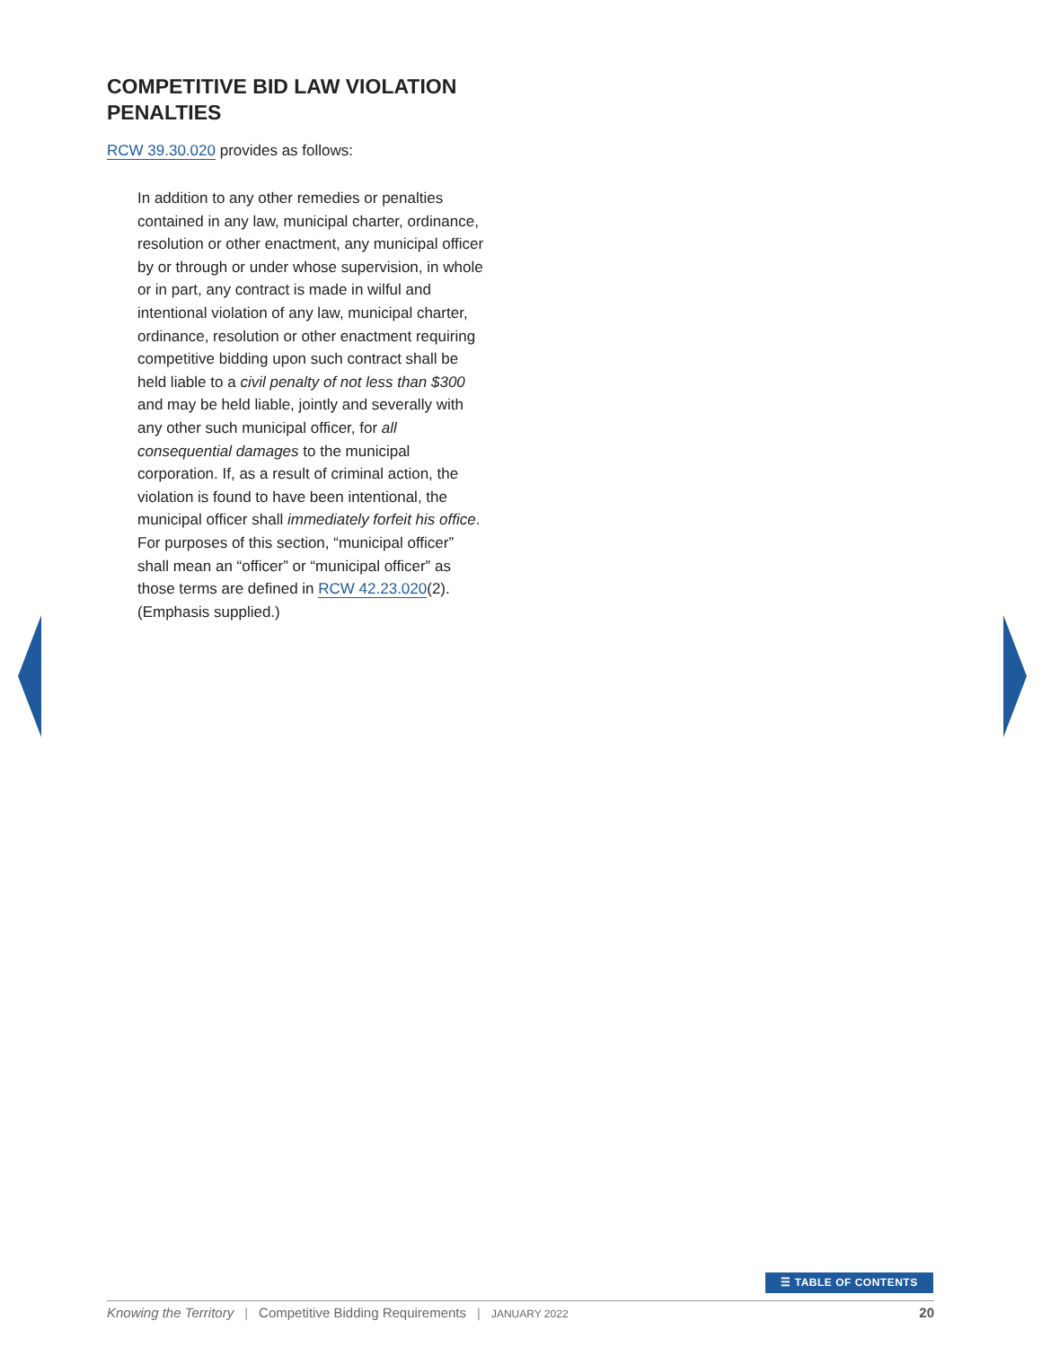COMPETITIVE BID LAW VIOLATION PENALTIES
RCW 39.30.020 provides as follows:
In addition to any other remedies or penalties contained in any law, municipal charter, ordinance, resolution or other enactment, any municipal officer by or through or under whose supervision, in whole or in part, any contract is made in wilful and intentional violation of any law, municipal charter, ordinance, resolution or other enactment requiring competitive bidding upon such contract shall be held liable to a civil penalty of not less than $300 and may be held liable, jointly and severally with any other such municipal officer, for all consequential damages to the municipal corporation. If, as a result of criminal action, the violation is found to have been intentional, the municipal officer shall immediately forfeit his office. For purposes of this section, “municipal officer” shall mean an “officer” or “municipal officer” as those terms are defined in RCW 42.23.020(2). (Emphasis supplied.)
☰ TABLE OF CONTENTS
Knowing the Territory | Competitive Bidding Requirements | JANUARY 2022 20